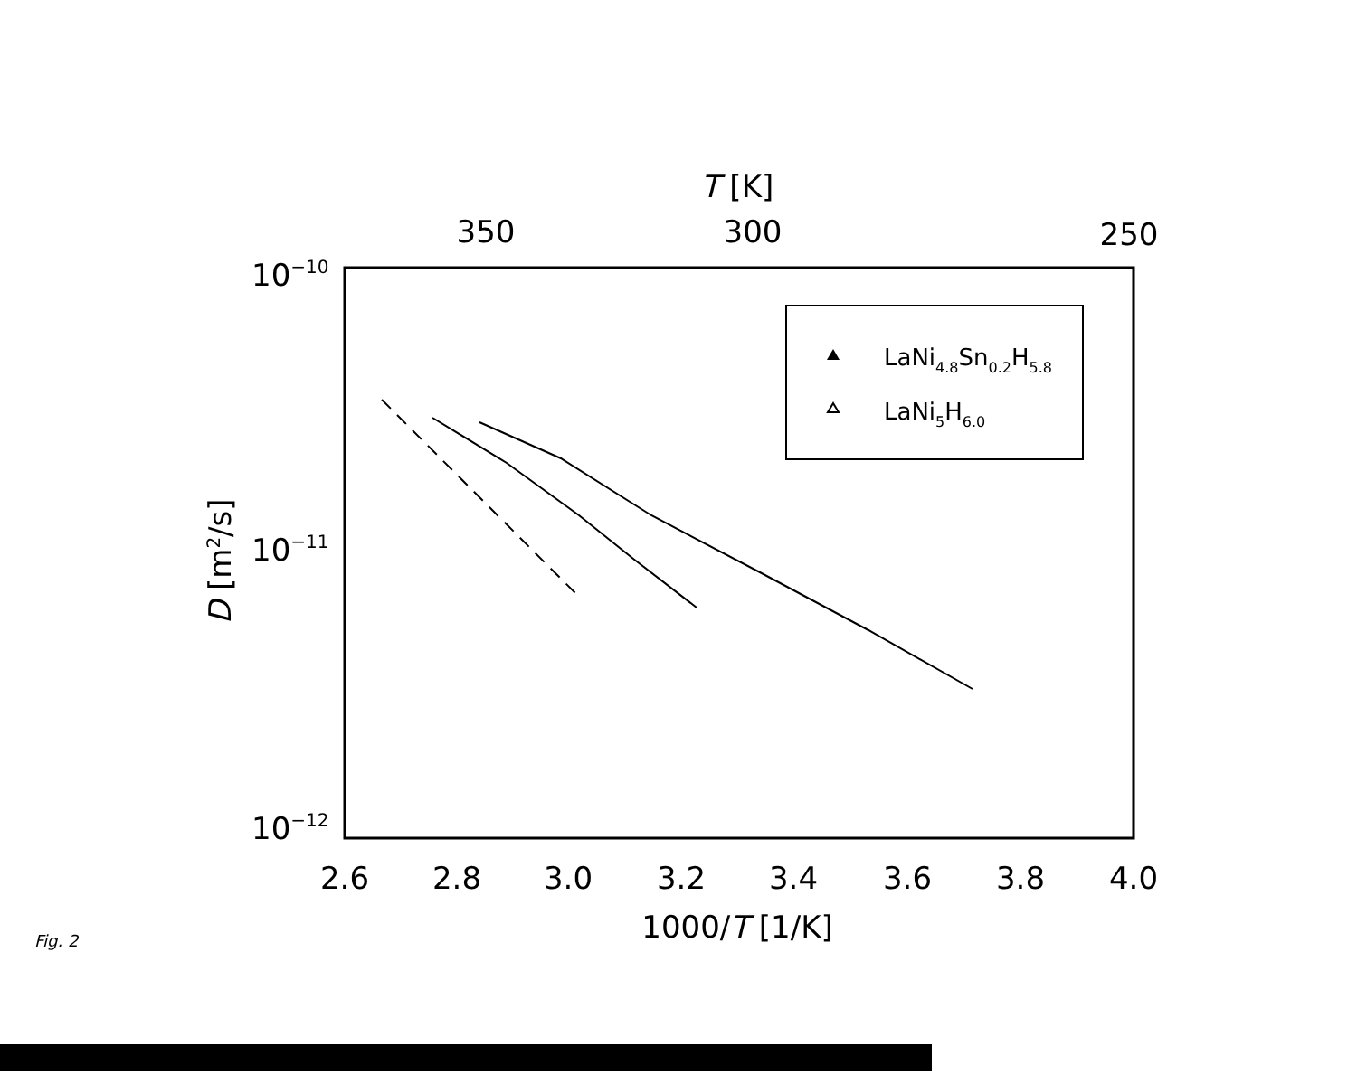T [K]
350
300
250
10−10
10−11
10−12
D [m2/s]
2.6
2.8
3.0
3.2
3.4
3.6
3.8
4.0
1000/T [1/K]
LaNi4.8Sn0.2H5.8
LaNi5H6.0
Fig. 2